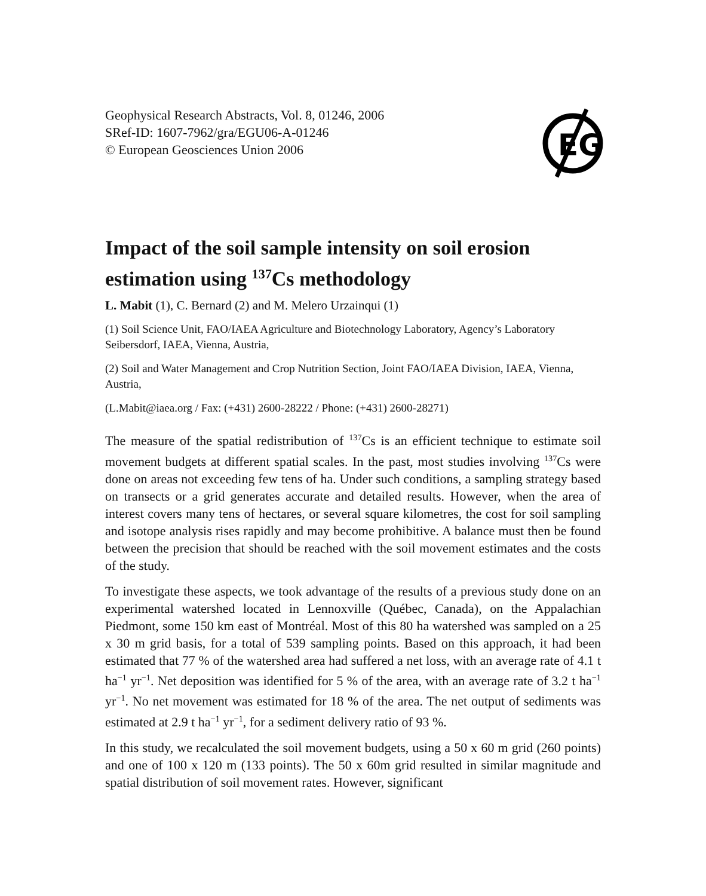Geophysical Research Abstracts, Vol. 8, 01246, 2006
SRef-ID: 1607-7962/gra/EGU06-A-01246
© European Geosciences Union 2006
EG
Impact of the soil sample intensity on soil erosion estimation using <sup>137</sup>Cs methodology
L. Mabit (1), C. Bernard (2) and M. Melero Urzainqui (1)
(1) Soil Science Unit, FAO/IAEA Agriculture and Biotechnology Laboratory, Agency’s Laboratory Seibersdorf, IAEA, Vienna, Austria,
(2) Soil and Water Management and Crop Nutrition Section, Joint FAO/IAEA Division, IAEA, Vienna, Austria,
(L.Mabit@iaea.org / Fax: (+431) 2600-28222 / Phone: (+431) 2600-28271)
The measure of the spatial redistribution of <sup>137</sup>Cs is an efficient technique to estimate soil movement budgets at different spatial scales. In the past, most studies involving <sup>137</sup>Cs were done on areas not exceeding few tens of ha. Under such conditions, a sampling strategy based on transects or a grid generates accurate and detailed results. However, when the area of interest covers many tens of hectares, or several square kilometres, the cost for soil sampling and isotope analysis rises rapidly and may become prohibitive. A balance must then be found between the precision that should be reached with the soil movement estimates and the costs of the study.
To investigate these aspects, we took advantage of the results of a previous study done on an experimental watershed located in Lennoxville (Québec, Canada), on the Appalachian Piedmont, some 150 km east of Montréal. Most of this 80 ha watershed was sampled on a 25 x 30 m grid basis, for a total of 539 sampling points. Based on this approach, it had been estimated that 77 % of the watershed area had suffered a net loss, with an average rate of 4.1 t ha<sup>−1</sup> yr<sup>−1</sup>. Net deposition was identified for 5 % of the area, with an average rate of 3.2 t ha<sup>−1</sup> yr<sup>−1</sup>. No net movement was estimated for 18 % of the area. The net output of sediments was estimated at 2.9 t ha<sup>−1</sup> yr<sup>−1</sup>, for a sediment delivery ratio of 93 %.
In this study, we recalculated the soil movement budgets, using a 50 x 60 m grid (260 points) and one of 100 x 120 m (133 points). The 50 x 60m grid resulted in similar magnitude and spatial distribution of soil movement rates. However, significant